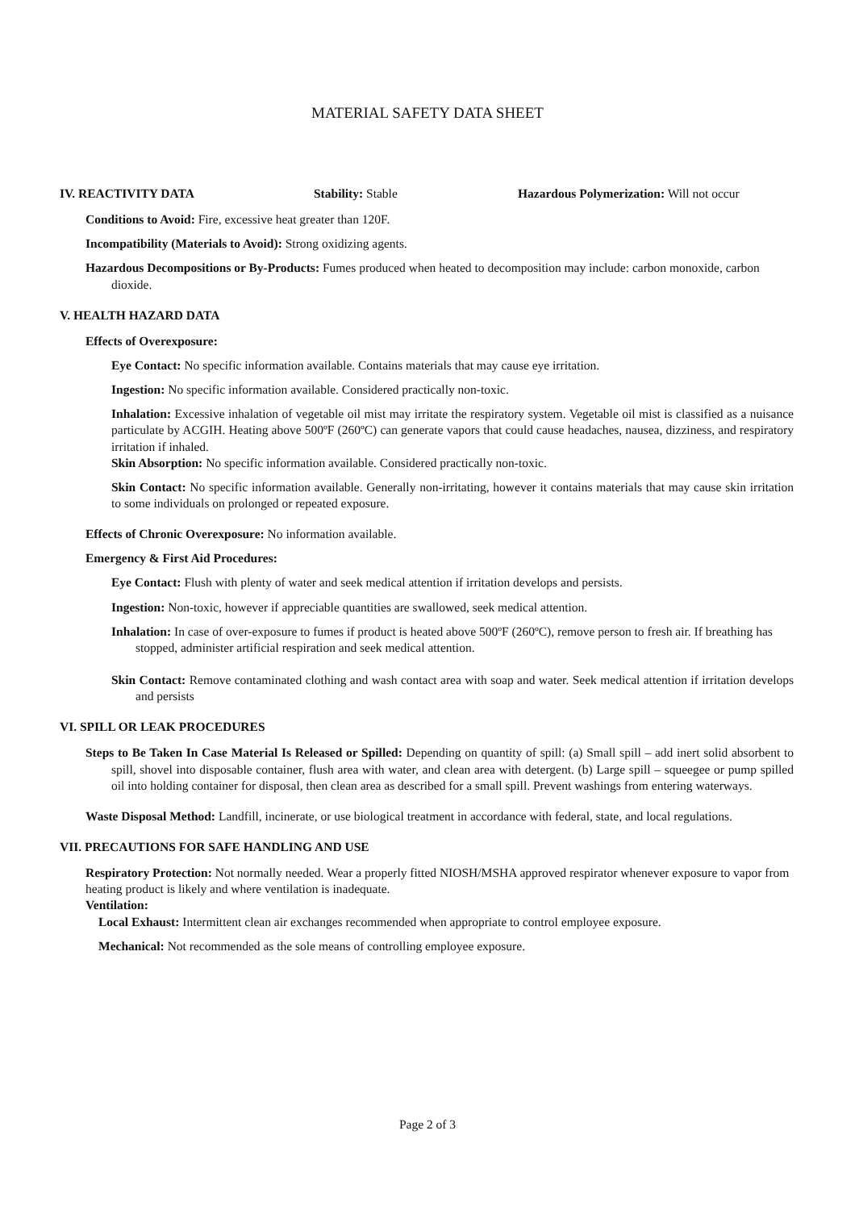MATERIAL SAFETY DATA SHEET
IV. REACTIVITY DATA Stability: Stable Hazardous Polymerization: Will not occur
Conditions to Avoid: Fire, excessive heat greater than 120F.
Incompatibility (Materials to Avoid): Strong oxidizing agents.
Hazardous Decompositions or By-Products: Fumes produced when heated to decomposition may include: carbon monoxide, carbon dioxide.
V. HEALTH HAZARD DATA
Effects of Overexposure:
Eye Contact: No specific information available. Contains materials that may cause eye irritation.
Ingestion: No specific information available. Considered practically non-toxic.
Inhalation: Excessive inhalation of vegetable oil mist may irritate the respiratory system. Vegetable oil mist is classified as a nuisance particulate by ACGIH. Heating above 500ºF (260ºC) can generate vapors that could cause headaches, nausea, dizziness, and respiratory irritation if inhaled.
Skin Absorption: No specific information available. Considered practically non-toxic.
Skin Contact: No specific information available. Generally non-irritating, however it contains materials that may cause skin irritation to some individuals on prolonged or repeated exposure.
Effects of Chronic Overexposure: No information available.
Emergency & First Aid Procedures:
Eye Contact: Flush with plenty of water and seek medical attention if irritation develops and persists.
Ingestion: Non-toxic, however if appreciable quantities are swallowed, seek medical attention.
Inhalation: In case of over-exposure to fumes if product is heated above 500ºF (260ºC), remove person to fresh air. If breathing has stopped, administer artificial respiration and seek medical attention.
Skin Contact: Remove contaminated clothing and wash contact area with soap and water. Seek medical attention if irritation develops and persists
VI. SPILL OR LEAK PROCEDURES
Steps to Be Taken In Case Material Is Released or Spilled: Depending on quantity of spill: (a) Small spill – add inert solid absorbent to spill, shovel into disposable container, flush area with water, and clean area with detergent. (b) Large spill – squeegee or pump spilled oil into holding container for disposal, then clean area as described for a small spill. Prevent washings from entering waterways.
Waste Disposal Method: Landfill, incinerate, or use biological treatment in accordance with federal, state, and local regulations.
VII. PRECAUTIONS FOR SAFE HANDLING AND USE
Respiratory Protection: Not normally needed. Wear a properly fitted NIOSH/MSHA approved respirator whenever exposure to vapor from heating product is likely and where ventilation is inadequate.
Ventilation:
Local Exhaust: Intermittent clean air exchanges recommended when appropriate to control employee exposure.
Mechanical: Not recommended as the sole means of controlling employee exposure.
Page 2 of 3